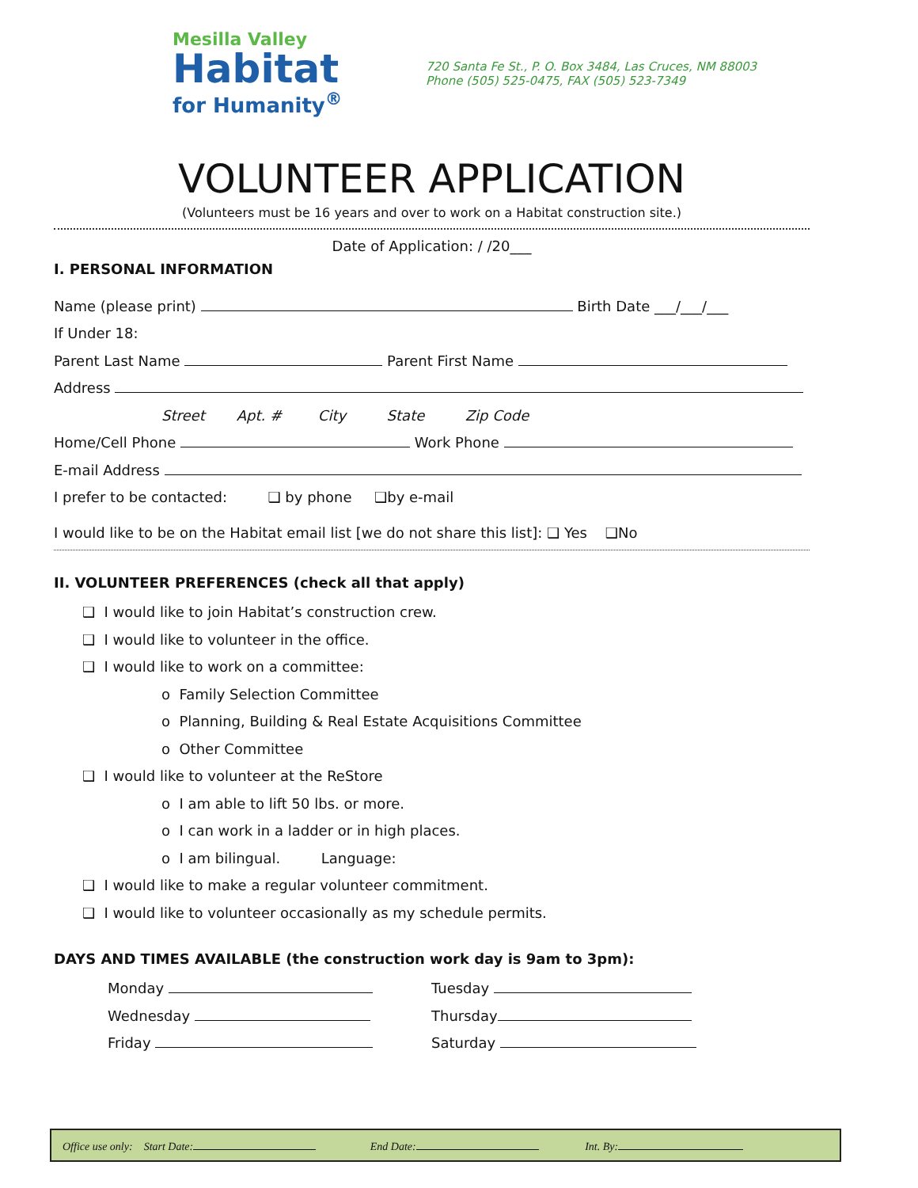Mesilla Valley
Habitat
for Humanity<sup>®</sup>
720 Santa Fe St., P. O. Box 3484, Las Cruces, NM 88003
Phone (505) 525-0475, FAX (505) 523-7349
VOLUNTEER APPLICATION
(Volunteers must be 16 years and over to work on a Habitat construction site.)
Date of Application: / /20___
I. PERSONAL INFORMATION
Name (please print) Birth Date ___/___/___
If Under 18:
Parent Last Name Parent First Name
Address
Street Apt. # City State Zip Code
Home/Cell Phone Work Phone
E-mail Address
I prefer to be contacted: ❑ by phone ❑by e-mail
I would like to be on the Habitat email list [we do not share this list]: ❑ Yes ❑No
II. VOLUNTEER PREFERENCES (check all that apply)
❑ I would like to join Habitat’s construction crew.
❑ I would like to volunteer in the office.
❑ I would like to work on a committee:
o Family Selection Committee
o Planning, Building & Real Estate Acquisitions Committee
o Other Committee
❑ I would like to volunteer at the ReStore
o I am able to lift 50 lbs. or more.
o I can work in a ladder or in high places.
o I am bilingual. Language:
❑ I would like to make a regular volunteer commitment.
❑ I would like to volunteer occasionally as my schedule permits.
DAYS AND TIMES AVAILABLE (the construction work day is 9am to 3pm):
Monday
Tuesday
Wednesday
Thursday
Friday
Saturday
Office use only: Start Date: End Date: Int. By: